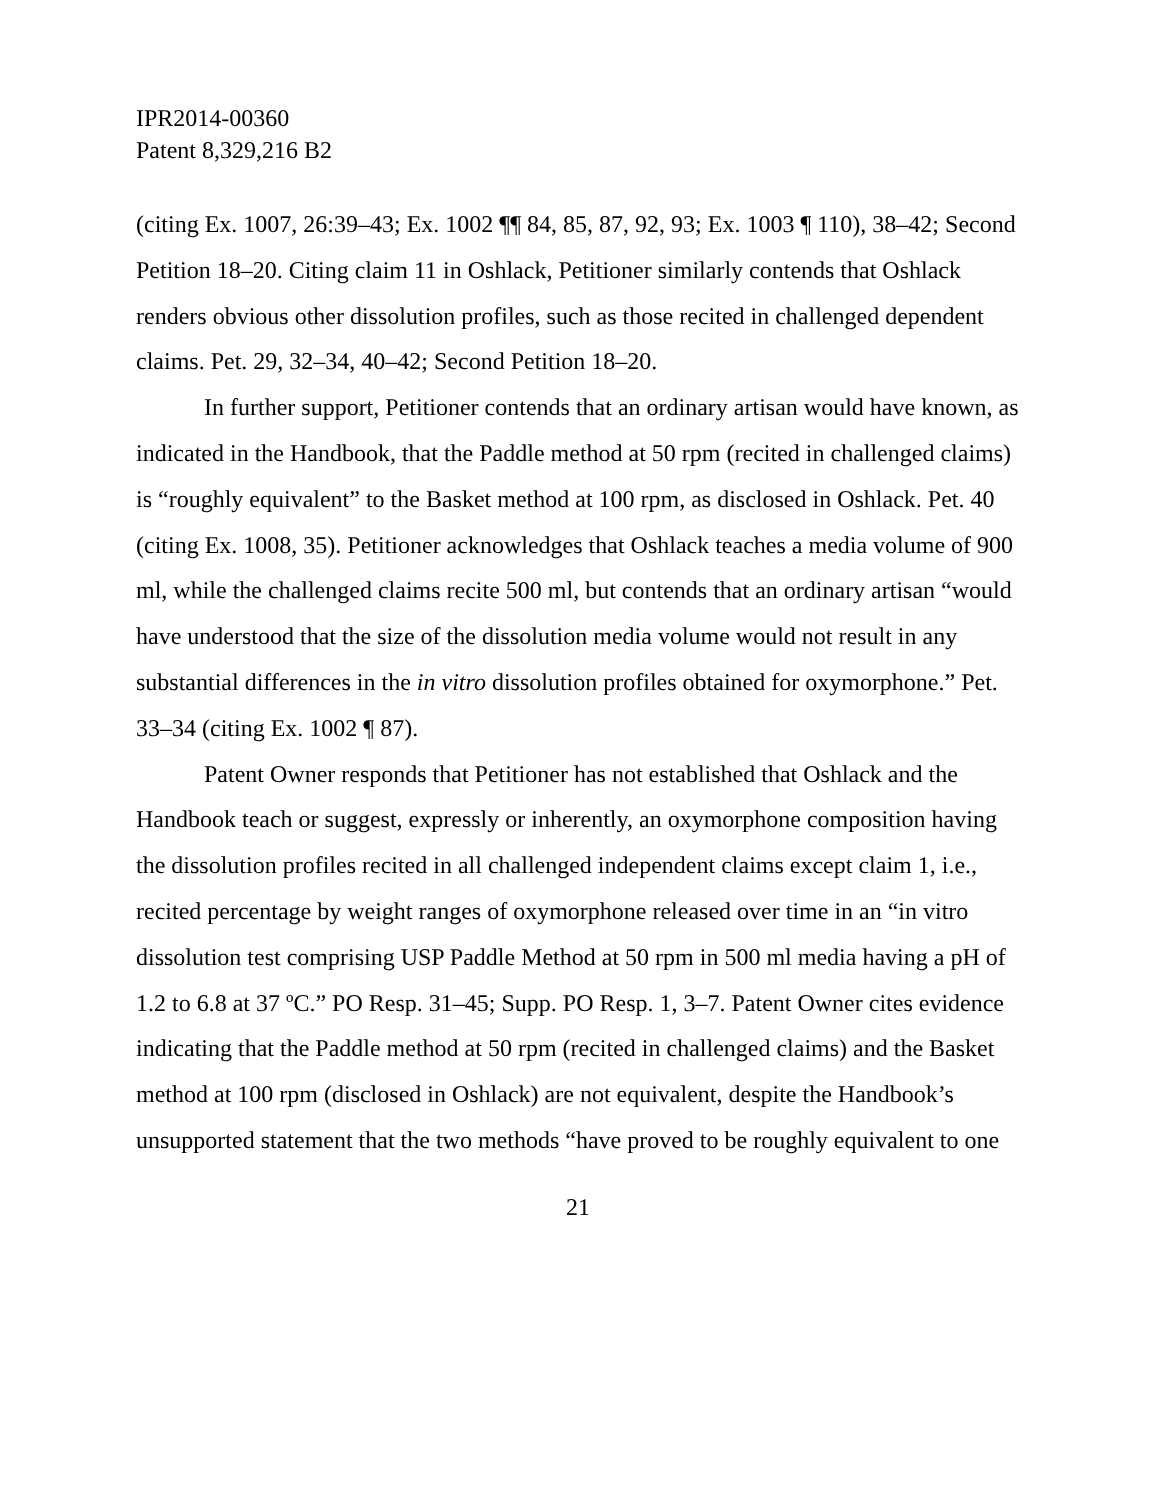IPR2014-00360
Patent 8,329,216 B2
(citing Ex. 1007, 26:39–43; Ex. 1002 ¶¶ 84, 85, 87, 92, 93; Ex. 1003 ¶ 110), 38–42; Second Petition 18–20. Citing claim 11 in Oshlack, Petitioner similarly contends that Oshlack renders obvious other dissolution profiles, such as those recited in challenged dependent claims. Pet. 29, 32–34, 40–42; Second Petition 18–20.
In further support, Petitioner contends that an ordinary artisan would have known, as indicated in the Handbook, that the Paddle method at 50 rpm (recited in challenged claims) is “roughly equivalent” to the Basket method at 100 rpm, as disclosed in Oshlack. Pet. 40 (citing Ex. 1008, 35). Petitioner acknowledges that Oshlack teaches a media volume of 900 ml, while the challenged claims recite 500 ml, but contends that an ordinary artisan “would have understood that the size of the dissolution media volume would not result in any substantial differences in the in vitro dissolution profiles obtained for oxymorphone.” Pet. 33–34 (citing Ex. 1002 ¶ 87).
Patent Owner responds that Petitioner has not established that Oshlack and the Handbook teach or suggest, expressly or inherently, an oxymorphone composition having the dissolution profiles recited in all challenged independent claims except claim 1, i.e., recited percentage by weight ranges of oxymorphone released over time in an “in vitro dissolution test comprising USP Paddle Method at 50 rpm in 500 ml media having a pH of 1.2 to 6.8 at 37 ºC.” PO Resp. 31–45; Supp. PO Resp. 1, 3–7. Patent Owner cites evidence indicating that the Paddle method at 50 rpm (recited in challenged claims) and the Basket method at 100 rpm (disclosed in Oshlack) are not equivalent, despite the Handbook’s unsupported statement that the two methods “have proved to be roughly equivalent to one
21